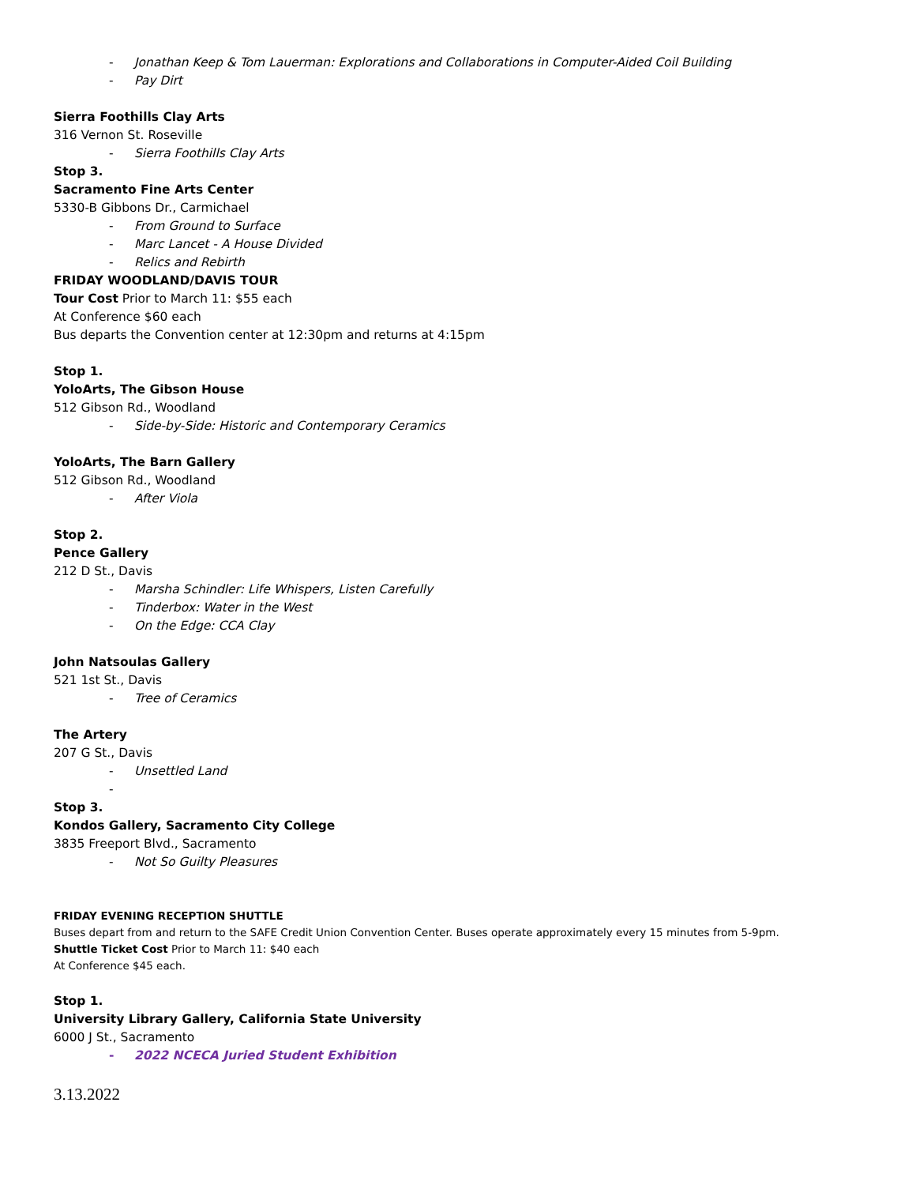- Jonathan Keep & Tom Lauerman: Explorations and Collaborations in Computer-Aided Coil Building
- Pay Dirt
Sierra Foothills Clay Arts
316 Vernon St. Roseville
- Sierra Foothills Clay Arts
Stop 3.
Sacramento Fine Arts Center
5330-B Gibbons Dr., Carmichael
- From Ground to Surface
- Marc Lancet - A House Divided
- Relics and Rebirth
FRIDAY WOODLAND/DAVIS TOUR
Tour Cost Prior to March 11: $55 each
At Conference $60 each
Bus departs the Convention center at 12:30pm and returns at 4:15pm
Stop 1.
YoloArts, The Gibson House
512 Gibson Rd., Woodland
- Side-by-Side: Historic and Contemporary Ceramics
YoloArts, The Barn Gallery
512 Gibson Rd., Woodland
- After Viola
Stop 2.
Pence Gallery
212 D St., Davis
- Marsha Schindler: Life Whispers, Listen Carefully
- Tinderbox: Water in the West
- On the Edge: CCA Clay
John Natsoulas Gallery
521 1st St., Davis
- Tree of Ceramics
The Artery
207 G St., Davis
- Unsettled Land
-
Stop 3.
Kondos Gallery, Sacramento City College
3835 Freeport Blvd., Sacramento
- Not So Guilty Pleasures
FRIDAY EVENING RECEPTION SHUTTLE
Buses depart from and return to the SAFE Credit Union Convention Center. Buses operate approximately every 15 minutes from 5-9pm.
Shuttle Ticket Cost Prior to March 11: $40 each
At Conference $45 each.
Stop 1.
University Library Gallery, California State University
6000 J St., Sacramento
- 2022 NCECA Juried Student Exhibition
3.13.2022